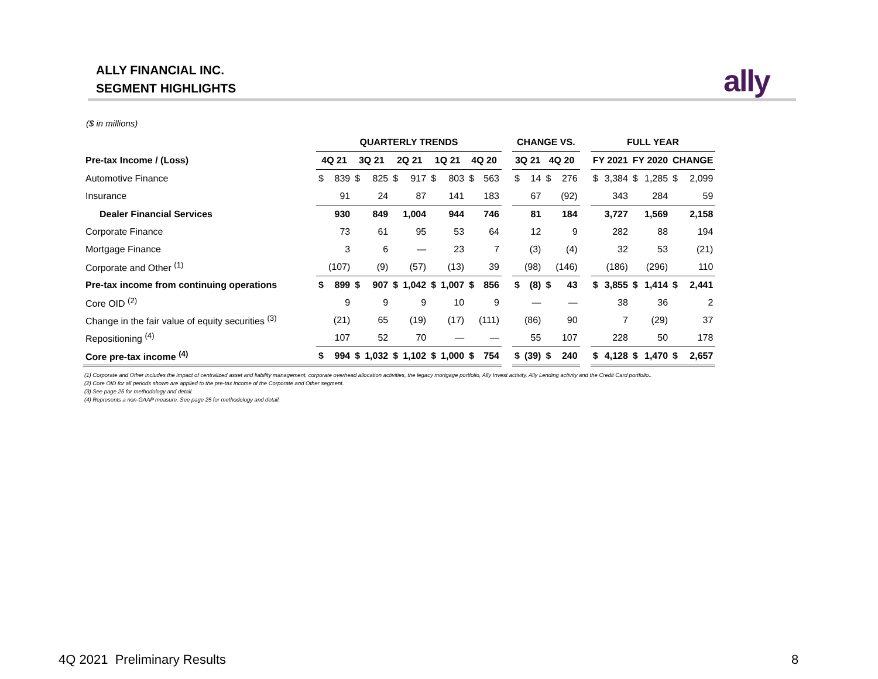ALLY FINANCIAL INC.
SEGMENT HIGHLIGHTS
ally
($ in millions)
| | QUARTERLY TRENDS | | | | | | | | | | | CHANGE VS. | | | | | FULL YEAR | | | | | |
| --- | --- | --- | --- | --- | --- | --- | --- | --- | --- | --- | --- | --- | --- | --- | --- | --- | --- | --- | --- | --- | --- | --- |
| Pre-tax Income / (Loss) | 4Q 21 | | 3Q 21 | | 2Q 21 | | 1Q 21 | | 4Q 20 | | | 3Q 21 | | 4Q 20 | | | FY 2021 | | FY 2020 | | CHANGE | |
| Automotive Finance | $ | 839 | $ | 825 | $ | 917 | $ | 803 | $ | 563 | | $ | 14 | $ | 276 | | $ | 3,384 | $ | 1,285 | $ | 2,099 |
| Insurance | | 91 | | 24 | | 87 | | 141 | | 183 | | | 67 | | (92) | | | 343 | | 284 | | 59 |
| Dealer Financial Services | | 930 | | 849 | | 1,004 | | 944 | | 746 | | | 81 | | 184 | | | 3,727 | | 1,569 | | 2,158 |
| Corporate Finance | | 73 | | 61 | | 95 | | 53 | | 64 | | | 12 | | 9 | | | 282 | | 88 | | 194 |
| Mortgage Finance | | 3 | | 6 | | — | | 23 | | 7 | | | (3) | | (4) | | | 32 | | 53 | | (21) |
| Corporate and Other <sup>(1)</sup> | | (107) | | (9) | | (57) | | (13) | | 39 | | | (98) | | (146) | | | (186) | | (296) | | 110 |
| Pre-tax income from continuing operations | $ | 899 | $ | 907 | $ | 1,042 | $ | 1,007 | $ | 856 | | $ | (8) | $ | 43 | | $ | 3,855 | $ | 1,414 | $ | 2,441 |
| Core OID <sup>(2)</sup> | | 9 | | 9 | | 9 | | 10 | | 9 | | | — | | — | | | 38 | | 36 | | 2 |
| Change in the fair value of equity securities <sup>(3)</sup> | | (21) | | 65 | | (19) | | (17) | | (111) | | | (86) | | 90 | | | 7 | | (29) | | 37 |
| Repositioning <sup>(4)</sup> | | 107 | | 52 | | 70 | | — | | — | | | 55 | | 107 | | | 228 | | 50 | | 178 |
| Core pre-tax income <sup>(4)</sup> | $ | 994 | $ | 1,032 | $ | 1,102 | $ | 1,000 | $ | 754 | | $ | (39) | $ | 240 | | $ | 4,128 | $ | 1,470 | $ | 2,657 |
(1) Corporate and Other includes the impact of centralized asset and liability management, corporate overhead allocation activities, the legacy mortgage portfolio, Ally Invest activity, Ally Lending activity and the Credit Card portfolio..
(2) Core OID for all periods shown are applied to the pre-tax income of the Corporate and Other segment.
(3) See page 25 for methodology and detail.
(4) Represents a non-GAAP measure. See page 25 for methodology and detail.
4Q 2021 Preliminary Results 8